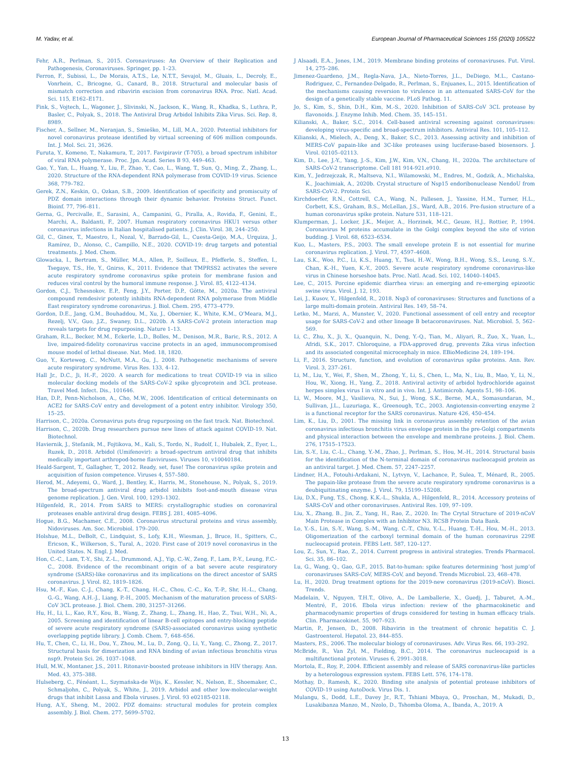M. Yadav, et al. European Journal of Pharmaceutical Sciences 155 (2020) 105522
Fehr, A.R., Perlman, S., 2015. Coronaviruses: An Overview of their Replication and Pathogenesis, Coronaviruses. Springer, pp. 1–23.
Ferron, F., Subissi, L., De Morais, A.T.S., Le, N.T.T., Sevajol, M., Gluais, L., Decroly, E., Vonrhein, C., Bricogne, G., Canard, B., 2018. Structural and molecular basis of mismatch correction and ribavirin excision from coronavirus RNA. Proc. Natl. Acad. Sci. 115, E162–E171.
Fink, S., Vojtech, L., Wagoner, J., Slivinski, N., Jackson, K., Wang, R., Khadka, S., Luthra, P., Basler, C., Polyak, S., 2018. The Antiviral Drug Arbidol Inhibits Zika Virus. Sci. Rep. 8, 8989.
Fischer, A., Sellner, M., Neranjan, S., Smieško, M., Lill, M.A., 2020. Potential inhibitors for novel coronavirus protease identified by virtual screening of 606 million compounds. Int. J. Mol. Sci. 21, 3626.
Furuta, Y., Komeno, T., Nakamura, T., 2017. Favipiravir (T-705), a broad spectrum inhibitor of viral RNA polymerase. Proc. Jpn. Acad. Series B 93, 449–463.
Gao, Y., Yan, L., Huang, Y., Liu, F., Zhao, Y., Cao, L., Wang, T., Sun, Q., Ming, Z., Zhang, L., 2020. Structure of the RNA-dependent RNA polymerase from COVID-19 virus. Science 368, 779–782.
Gerek, Z.N., Keskin, O., Ozkan, S.B., 2009. Identification of specificity and promiscuity of PDZ domain interactions through their dynamic behavior. Proteins Struct. Funct. Bioinf. 77, 796–811.
Gerna, G., Percivalle, E., Sarasini, A., Campanini, G., Piralla, A., Rovida, F., Genini, E., Marchi, A., Baldanti, F., 2007. Human respiratory coronavirus HKU1 versus other coronavirus infections in Italian hospitalised patients. J. Clin. Virol. 38, 244–250.
Gil, C., Ginex, T., Maestro, I., Nozal, V., Barrado-Gil, L., Cuesta-Geijo, M.A., Urquiza, J., Ramírez, D., Alonso, C., Campillo, N.E., 2020. COVID-19: drug targets and potential treatments. J. Med. Chem.
Glowacka, I., Bertram, S., Müller, M.A., Allen, P., Soilleux, E., Pfefferle, S., Steffen, I., Tsegaye, T.S., He, Y., Gnirss, K., 2011. Evidence that TMPRSS2 activates the severe acute respiratory syndrome coronavirus spike protein for membrane fusion and reduces viral control by the humoral immune response. J. Virol. 85, 4122–4134.
Gordon, C.J., Tchesnokov, E.P., Feng, J.Y., Porter, D.P., Götte, M., 2020a. The antiviral compound remdesivir potently inhibits RNA-dependent RNA polymerase from Middle East respiratory syndrome coronavirus. J. Biol. Chem. 295, 4773–4779.
Gordon, D.E., Jang, G.M., Bouhaddou, M., Xu, J., Obernier, K., White, K.M., O'Meara, M.J., Rezelj, V.V., Guo, J.Z., Swaney, D.L., 2020b. A SARS-CoV-2 protein interaction map reveals targets for drug repurposing. Nature 1–13.
Graham, R.L., Becker, M.M., Eckerle, L.D., Bolles, M., Denison, M.R., Baric, R.S., 2012. A live, impaired-fidelity coronavirus vaccine protects in an aged, immunocompromised mouse model of lethal disease. Nat. Med. 18, 1820.
Guo, Y., Korteweg, C., McNutt, M.A., Gu, J., 2008. Pathogenetic mechanisms of severe acute respiratory syndrome. Virus Res. 133, 4–12.
Hall Jr., D.C., Ji, H.-F., 2020. A search for medications to treat COVID-19 via in silico molecular docking models of the SARS-CoV-2 spike glycoprotein and 3CL protease. Travel Med. Infect. Dis., 101646.
Han, D.P., Penn-Nicholson, A., Cho, M.W., 2006. Identification of critical determinants on ACE2 for SARS-CoV entry and development of a potent entry inhibitor. Virology 350, 15–25.
Harrison, C., 2020a. Coronavirus puts drug repurposing on the fast track. Nat. Biotechnol.
Harrison, C., 2020b. Drug researchers pursue new lines of attack against COVID-19. Nat. Biotechnol.
Haviernik, J., Stefanik, M., Fojtikova, M., Kali, S., Tordo, N., Rudolf, I., Hubalek, Z., Eyer, L., Ruzek, D., 2018. Arbidol (Umifenovir): a broad-spectrum antiviral drug that inhibits medically important arthropod-borne flaviviruses. Viruses 10, v10040184.
Heald-Sargent, T., Gallagher, T., 2012. Ready, set, fuse! The coronavirus spike protein and acquisition of fusion competence. Viruses 4, 557–580.
Herod, M., Adeyemi, O., Ward, J., Bentley, K., Harris, M., Stonehouse, N., Polyak, S., 2019. The broad-spectrum antiviral drug arbidol inhibits foot-and-mouth disease virus genome replication. J. Gen. Virol. 100, 1293–1302.
Hilgenfeld, R., 2014. From SARS to MERS: crystallographic studies on coronaviral proteases enable antiviral drug design. FEBS J. 281, 4085–4096.
Hogue, B.G., Machamer, C.E., 2008. Coronavirus structural proteins and virus assembly, Nidoviruses. Am. Soc. Microbiol. 179–200.
Holshue, M.L., DeBolt, C., Lindquist, S., Lofy, K.H., Wiesman, J., Bruce, H., Spitters, C., Ericson, K., Wilkerson, S., Tural, A., 2020. First case of 2019 novel coronavirus in the United States. N. Engl. J. Med.
Hon, C.-C., Lam, T.-Y., Shi, Z.-L., Drummond, A.J., Yip, C.-W., Zeng, F., Lam, P.-Y., Leung, F.C.-C., 2008. Evidence of the recombinant origin of a bat severe acute respiratory syndrome (SARS)-like coronavirus and its implications on the direct ancestor of SARS coronavirus. J. Virol. 82, 1819–1826.
Hsu, M.-F., Kuo, C.-J., Chang, K.-T., Chang, H.-C., Chou, C.-C., Ko, T.-P., Shr, H.-L., Chang, G.-G., Wang, A.H.-J., Liang, P.-H., 2005. Mechanism of the maturation process of SARS-CoV 3CL protease. J. Biol. Chem. 280, 31257–31266.
Hu, H., Li, L., Kao, R.Y., Kou, B., Wang, Z., Zhang, L., Zhang, H., Hao, Z., Tsui, W.H., Ni, A., 2005. Screening and identification of linear B-cell epitopes and entry-blocking peptide of severe acute respiratory syndrome (SARS)-associated coronavirus using synthetic overlapping peptide library. J. Comb. Chem. 7, 648–656.
Hu, T., Chen, C., Li, H., Dou, Y., Zhou, M., Lu, D., Zong, Q., Li, Y., Yang, C., Zhong, Z., 2017. Structural basis for dimerization and RNA binding of avian infectious bronchitis virus nsp9. Protein Sci. 26, 1037–1048.
Hull, M.W., Montaner, J.S., 2011. Ritonavir-boosted protease inhibitors in HIV therapy. Ann. Med. 43, 375–388.
Hulseberg, C., Fénéant, L., Szymańska-de Wijs, K., Kessler, N., Nelson, E., Shoemaker, C., Schmaljohn, C., Polyak, S., White, J., 2019. Arbidol and other low-molecular-weight drugs that inhibit Lassa and Ebola viruses. J. Virol. 93 e02185-02118.
Hung, A.Y., Sheng, M., 2002. PDZ domains: structural modules for protein complex assembly. J. Biol. Chem. 277, 5699–5702.
J Alsaadi, E.A., Jones, I.M., 2019. Membrane binding proteins of coronaviruses. Fut. Virol. 14, 275–286.
Jimenez-Guardeno, J.M., Regla-Nava, J.A., Nieto-Torres, J.L., DeDiego, M.L., Castano-Rodriguez, C., Fernandez-Delgado, R., Perlman, S., Enjuanes, L., 2015. Identification of the mechanisms causing reversion to virulence in an attenuated SARS-CoV for the design of a genetically stable vaccine. PLoS Pathog. 11.
Jo, S., Kim, S., Shin, D.H., Kim, M.-S., 2020. Inhibition of SARS-CoV 3CL protease by flavonoids. J. Enzyme Inhib. Med. Chem. 35, 145–151.
Kilianski, A., Baker, S.C., 2014. Cell-based antiviral screening against coronaviruses: developing virus-specific and broad-spectrum inhibitors. Antiviral Res. 101, 105–112.
Kilianski, A., Mielech, A., Deng, X., Baker, S.C., 2013. Assessing activity and inhibition of MERS-CoV papain-like and 3C-like proteases using luciferase-based biosensors. J. Virol. 02105–02113.
Kim, D., Lee, J.-Y., Yang, J.-S., Kim, J.W., Kim, V.N., Chang, H., 2020a. The architecture of SARS-CoV-2 transcriptome. Cell 181 914-921.e910.
Kim, Y., Jedrzejczak, R., Maltseva, N.I., Wilamowski, M., Endres, M., Godzik, A., Michalska, K., Joachimiak, A., 2020b. Crystal structure of Nsp15 endoribonuclease NendoU from SARS-CoV-2. Protein Sci.
Kirchdoerfer, R.N., Cottrell, C.A., Wang, N., Pallesen, J., Yassine, H.M., Turner, H.L., Corbett, K.S., Graham, B.S., McLellan, J.S., Ward, A.B., 2016. Pre-fusion structure of a human coronavirus spike protein. Nature 531, 118–121.
Klumperman, J., Locker, J.K., Meijer, A., Horzinek, M.C., Geuze, H.J., Rottier, P., 1994. Coronavirus M proteins accumulate in the Golgi complex beyond the site of virion budding. J. Virol. 68, 6523–6534.
Kuo, L., Masters, P.S., 2003. The small envelope protein E is not essential for murine coronavirus replication. J. Virol. 77, 4597–4608.
Lau, S.K., Woo, P.C., Li, K.S., Huang, Y., Tsoi, H.-W., Wong, B.H., Wong, S.S., Leung, S.-Y., Chan, K.-H., Yuen, K.-Y., 2005. Severe acute respiratory syndrome coronavirus-like virus in Chinese horseshoe bats. Proc. Natl. Acad. Sci. 102, 14040–14045.
Lee, C., 2015. Porcine epidemic diarrhea virus: an emerging and re-emerging epizootic swine virus. Virol. J. 12, 193.
Lei, J., Kusov, Y., Hilgenfeld, R., 2018. Nsp3 of coronaviruses: Structures and functions of a large multi-domain protein. Antiviral Res. 149, 58–74.
Letko, M., Marzi, A., Munster, V., 2020. Functional assessment of cell entry and receptor usage for SARS-CoV-2 and other lineage B betacoronaviruses. Nat. Microbiol. 5, 562–569.
Li, C., Zhu, X., Ji, X., Quanquin, N., Deng, Y.-Q., Tian, M., Aliyari, R., Zuo, X., Yuan, L., Afridi, S.K., 2017. Chloroquine, a FDA-approved drug, prevents Zika virus infection and its associated congenital microcephaly in mice. EBioMedicine 24, 189–194.
Li, F., 2016. Structure, function, and evolution of coronavirus spike proteins. Ann. Rev. Virol. 3, 237–261.
Li, M., Liu, Y., Wei, F., Shen, M., Zhong, Y., Li, S., Chen, L., Ma, N., Liu, B., Mao, Y., Li, N., Hou, W., Xiong, H., Yang, Z., 2018. Antiviral activity of arbidol hydrochloride against herpes simplex virus I in vitro and in vivo. Int. J. Antimicrob. Agents 51, 98–106.
Li, W., Moore, M.J., Vasilieva, N., Sui, J., Wong, S.K., Berne, M.A., Somasundaran, M., Sullivan, J.L., Luzuriaga, K., Greenough, T.C., 2003. Angiotensin-converting enzyme 2 is a functional receptor for the SARS coronavirus. Nature 426, 450–454.
Lim, K., Liu, D., 2001. The missing link in coronavirus assembly retention of the avian coronavirus infectious bronchitis virus envelope protein in the pre-Golgi compartments and physical interaction between the envelope and membrane proteins. J. Biol. Chem. 276, 17515–17523.
Lin, S.-Y., Liu, C.-L., Chang, Y.-M., Zhao, J., Perlman, S., Hou, M.-H., 2014. Structural basis for the identification of the N-terminal domain of coronavirus nucleocapsid protein as an antiviral target. J. Med. Chem. 57, 2247–2257.
Lindner, H.A., Fotouhi-Ardakani, N., Lytvyn, V., Lachance, P., Sulea, T., Ménard, R., 2005. The papain-like protease from the severe acute respiratory syndrome coronavirus is a deubiquitinating enzyme. J. Virol. 79, 15199–15208.
Liu, D.X., Fung, T.S., Chong, K.K.-L., Shukla, A., Hilgenfeld, R., 2014. Accessory proteins of SARS-CoV and other coronaviruses. Antiviral Res. 109, 97–109.
Liu, X., Zhang, B., Jin, Z., Yang, H., Rao, Z., 2020. In: The Crytal Structure of 2019-nCoV Main Protease in Complex with an Inhibitor N3. RCSB Protein Data Bank.
Lo, Y.-S., Lin, S.-Y., Wang, S.-M., Wang, C.-T., Chiu, Y.-L., Huang, T.-H., Hou, M.-H., 2013. Oligomerization of the carboxyl terminal domain of the human coronavirus 229E nucleocapsid protein. FEBS Lett. 587, 120–127.
Lou, Z., Sun, Y., Rao, Z., 2014. Current progress in antiviral strategies. Trends Pharmacol. Sci. 35, 86–102.
Lu, G., Wang, Q., Gao, G.F., 2015. Bat-to-human: spike features determining ‘host jump’of coronaviruses SARS-CoV, MERS-CoV, and beyond. Trends Microbiol. 23, 468–478.
Lu, H., 2020. Drug treatment options for the 2019-new coronavirus (2019-nCoV). Biosci. Trends.
Madelain, V., Nguyen, T.H.T., Olivo, A., De Lamballerie, X., Guedj, J., Taburet, A.-M., Mentré, F., 2016. Ebola virus infection: review of the pharmacokinetic and pharmacodynamic properties of drugs considered for testing in human efficacy trials. Clin. Pharmacokinet. 55, 907–923.
Martin, P., Jensen, D., 2008. Ribavirin in the treatment of chronic hepatitis C. J. Gastroenterol. Hepatol. 23, 844–855.
Masters, P.S., 2006. The molecular biology of coronaviruses. Adv. Virus Res. 66, 193–292.
McBride, R., Van Zyl, M., Fielding, B.C., 2014. The coronavirus nucleocapsid is a multifunctional protein. Viruses 6, 2991–3018.
Mortola, E., Roy, P., 2004. Efficient assembly and release of SARS coronavirus-like particles by a heterologous expression system. FEBS Lett. 576, 174–178.
Mothay, D., Ramesh, K., 2020. Binding site analysis of potential protease inhibitors of COVID-19 using AutoDock. Virus Dis. 1.
Mulangu, S., Dodd, L.E., Davey Jr., R.T., Tshiani Mbaya, O., Proschan, M., Mukadi, D., Lusakibanza Manzo, M., Nzolo, D., Tshomba Oloma, A., Ibanda, A., 2019. A
13